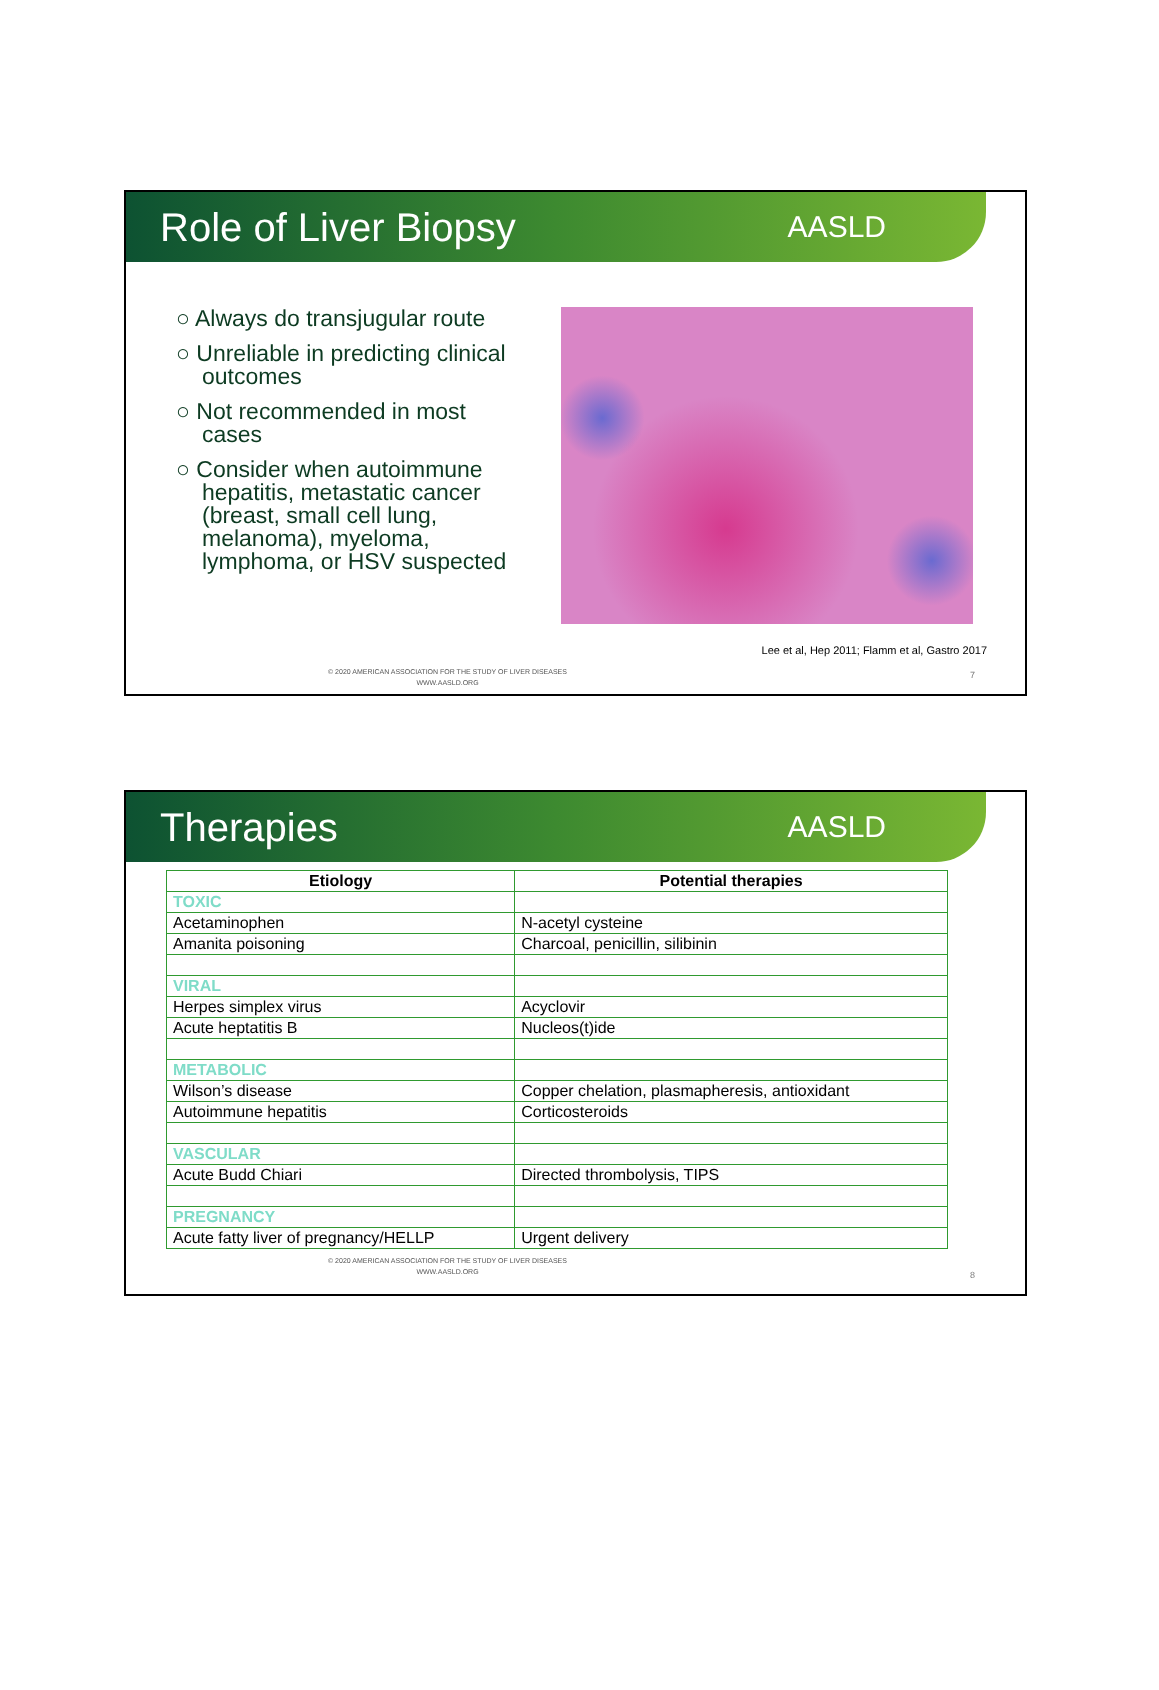Role of Liver Biopsy
AASLD
○ Always do transjugular route
○ Unreliable in predicting clinical outcomes
○ Not recommended in most cases
○ Consider when autoimmune hepatitis, metastatic cancer (breast, small cell lung, melanoma), myeloma, lymphoma, or HSV suspected
Lee et al, Hep 2011; Flamm et al, Gastro 2017
© 2020 AMERICAN ASSOCIATION FOR THE STUDY OF LIVER DISEASES
WWW.AASLD.ORG
7
Therapies
AASLD
| Etiology | Potential therapies |
| --- | --- |
| TOXIC | |
| Acetaminophen | N-acetyl cysteine |
| Amanita poisoning | Charcoal, penicillin, silibinin |
| VIRAL | |
| Herpes simplex virus | Acyclovir |
| Acute heptatitis B | Nucleos(t)ide |
| METABOLIC | |
| Wilson’s disease | Copper chelation, plasmapheresis, antioxidant |
| Autoimmune hepatitis | Corticosteroids |
| VASCULAR | |
| Acute Budd Chiari | Directed thrombolysis, TIPS |
| PREGNANCY | |
| Acute fatty liver of pregnancy/HELLP | Urgent delivery |
© 2020 AMERICAN ASSOCIATION FOR THE STUDY OF LIVER DISEASES
WWW.AASLD.ORG
8